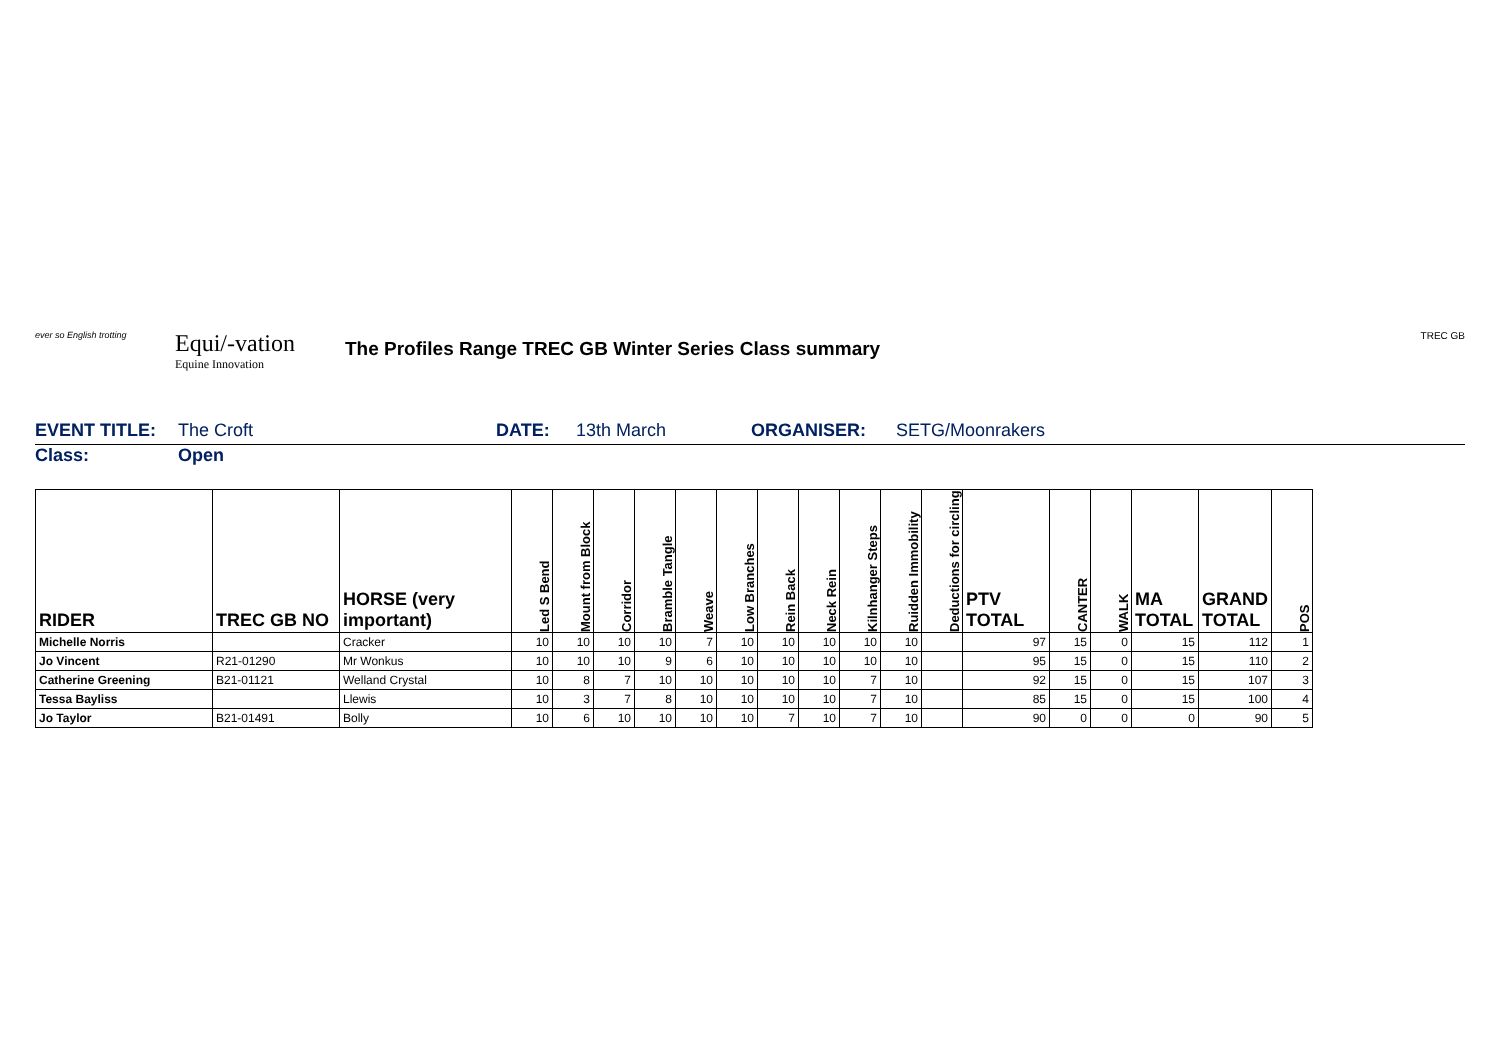ever so English trotting
Equi/-vation
Equine Innovation
The Profiles Range TREC GB Winter Series Class summary
TREC GB
EVENT TITLE: The Croft DATE: 13th March ORGANISER: SETG/Moonrakers
Class: Open
| RIDER | TREC GB NO | HORSE (very important) | Led S Bend | Mount from Block | Corridor | Bramble Tangle | Weave | Low Branches | Rein Back | Neck Rein | Kilnhanger Steps | Ruidden Immobility | Deductions for circling | PTV TOTAL | CANTER | WALK | MA TOTAL | GRAND TOTAL | POS |
| --- | --- | --- | --- | --- | --- | --- | --- | --- | --- | --- | --- | --- | --- | --- | --- | --- | --- | --- | --- |
| Michelle Norris | | Cracker | 10 | 10 | 10 | 10 | 7 | 10 | 10 | 10 | 10 | 10 | | 97 | 15 | 0 | 15 | 112 | 1 |
| Jo Vincent | R21-01290 | Mr Wonkus | 10 | 10 | 10 | 9 | 6 | 10 | 10 | 10 | 10 | 10 | | 95 | 15 | 0 | 15 | 110 | 2 |
| Catherine Greening | B21-01121 | Welland Crystal | 10 | 8 | 7 | 10 | 10 | 10 | 10 | 10 | 7 | 10 | | 92 | 15 | 0 | 15 | 107 | 3 |
| Tessa Bayliss | | Llewis | 10 | 3 | 7 | 8 | 10 | 10 | 10 | 10 | 7 | 10 | | 85 | 15 | 0 | 15 | 100 | 4 |
| Jo Taylor | B21-01491 | Bolly | 10 | 6 | 10 | 10 | 10 | 10 | 7 | 10 | 7 | 10 | | 90 | 0 | 0 | 0 | 90 | 5 |